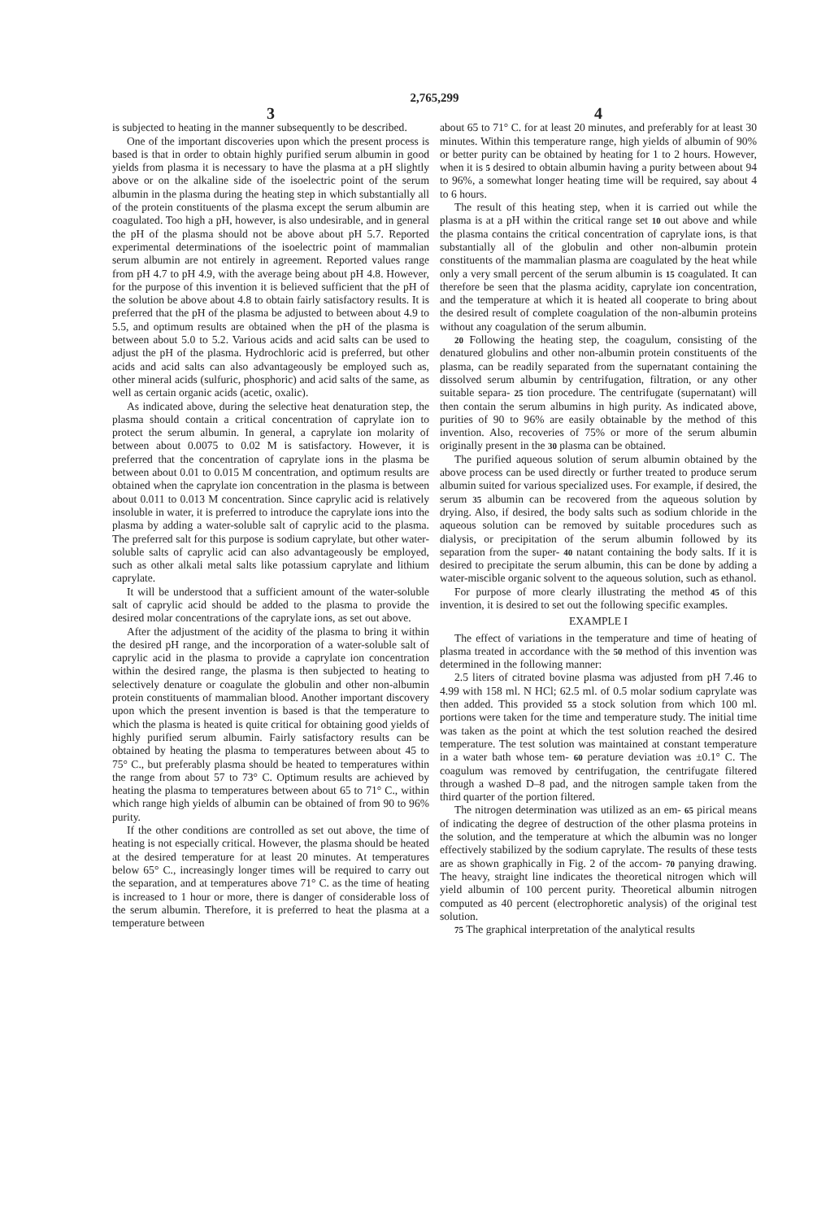2,765,299
3
is subjected to heating in the manner subsequently to be described.
One of the important discoveries upon which the present process is based is that in order to obtain highly purified serum albumin in good yields from plasma it is necessary to have the plasma at a pH slightly above or on the alkaline side of the isoelectric point of the serum albumin in the plasma during the heating step in which substantially all of the protein constituents of the plasma except the serum albumin are coagulated. Too high a pH, however, is also undesirable, and in general the pH of the plasma should not be above about pH 5.7. Reported experimental determinations of the isoelectric point of mammalian serum albumin are not entirely in agreement. Reported values range from pH 4.7 to pH 4.9, with the average being about pH 4.8. However, for the purpose of this invention it is believed sufficient that the pH of the solution be above about 4.8 to obtain fairly satisfactory results. It is preferred that the pH of the plasma be adjusted to between about 4.9 to 5.5, and optimum results are obtained when the pH of the plasma is between about 5.0 to 5.2. Various acids and acid salts can be used to adjust the pH of the plasma. Hydrochloric acid is preferred, but other acids and acid salts can also advantageously be employed such as, other mineral acids (sulfuric, phosphoric) and acid salts of the same, as well as certain organic acids (acetic, oxalic).
As indicated above, during the selective heat denaturation step, the plasma should contain a critical concentration of caprylate ion to protect the serum albumin. In general, a caprylate ion molarity of between about 0.0075 to 0.02 M is satisfactory. However, it is preferred that the concentration of caprylate ions in the plasma be between about 0.01 to 0.015 M concentration, and optimum results are obtained when the caprylate ion concentration in the plasma is between about 0.011 to 0.013 M concentration. Since caprylic acid is relatively insoluble in water, it is preferred to introduce the caprylate ions into the plasma by adding a water-soluble salt of caprylic acid to the plasma. The preferred salt for this purpose is sodium caprylate, but other water-soluble salts of caprylic acid can also advantageously be employed, such as other alkali metal salts like potassium caprylate and lithium caprylate.
It will be understood that a sufficient amount of the water-soluble salt of caprylic acid should be added to the plasma to provide the desired molar concentrations of the caprylate ions, as set out above.
After the adjustment of the acidity of the plasma to bring it within the desired pH range, and the incorporation of a water-soluble salt of caprylic acid in the plasma to provide a caprylate ion concentration within the desired range, the plasma is then subjected to heating to selectively denature or coagulate the globulin and other non-albumin protein constituents of mammalian blood. Another important discovery upon which the present invention is based is that the temperature to which the plasma is heated is quite critical for obtaining good yields of highly purified serum albumin. Fairly satisfactory results can be obtained by heating the plasma to temperatures between about 45 to 75° C., but preferably plasma should be heated to temperatures within the range from about 57 to 73° C. Optimum results are achieved by heating the plasma to temperatures between about 65 to 71° C., within which range high yields of albumin can be obtained of from 90 to 96% purity.
If the other conditions are controlled as set out above, the time of heating is not especially critical. However, the plasma should be heated at the desired temperature for at least 20 minutes. At temperatures below 65° C., increasingly longer times will be required to carry out the separation, and at temperatures above 71° C. as the time of heating is increased to 1 hour or more, there is danger of considerable loss of the serum albumin. Therefore, it is preferred to heat the plasma at a temperature between
4
about 65 to 71° C. for at least 20 minutes, and preferably for at least 30 minutes. Within this temperature range, high yields of albumin of 90% or better purity can be obtained by heating for 1 to 2 hours. However, when it is 5 desired to obtain albumin having a purity between about 94 to 96%, a somewhat longer heating time will be required, say about 4 to 6 hours.
The result of this heating step, when it is carried out while the plasma is at a pH within the critical range set 10 out above and while the plasma contains the critical concentration of caprylate ions, is that substantially all of the globulin and other non-albumin protein constituents of the mammalian plasma are coagulated by the heat while only a very small percent of the serum albumin is 15 coagulated. It can therefore be seen that the plasma acidity, caprylate ion concentration, and the temperature at which it is heated all cooperate to bring about the desired result of complete coagulation of the non-albumin proteins without any coagulation of the serum albumin.
20 Following the heating step, the coagulum, consisting of the denatured globulins and other non-albumin protein constituents of the plasma, can be readily separated from the supernatant containing the dissolved serum albumin by centrifugation, filtration, or any other suitable separa- 25 tion procedure. The centrifugate (supernatant) will then contain the serum albumins in high purity. As indicated above, purities of 90 to 96% are easily obtainable by the method of this invention. Also, recoveries of 75% or more of the serum albumin originally present in the 30 plasma can be obtained.
The purified aqueous solution of serum albumin obtained by the above process can be used directly or further treated to produce serum albumin suited for various specialized uses. For example, if desired, the serum 35 albumin can be recovered from the aqueous solution by drying. Also, if desired, the body salts such as sodium chloride in the aqueous solution can be removed by suitable procedures such as dialysis, or precipitation of the serum albumin followed by its separation from the super- 40 natant containing the body salts. If it is desired to precipitate the serum albumin, this can be done by adding a water-miscible organic solvent to the aqueous solution, such as ethanol.
For purpose of more clearly illustrating the method 45 of this invention, it is desired to set out the following specific examples.
EXAMPLE I
The effect of variations in the temperature and time of heating of plasma treated in accordance with the 50 method of this invention was determined in the following manner:
2.5 liters of citrated bovine plasma was adjusted from pH 7.46 to 4.99 with 158 ml. N HCl; 62.5 ml. of 0.5 molar sodium caprylate was then added. This provided 55 a stock solution from which 100 ml. portions were taken for the time and temperature study. The initial time was taken as the point at which the test solution reached the desired temperature. The test solution was maintained at constant temperature in a water bath whose tem- 60 perature deviation was ±0.1° C. The coagulum was removed by centrifugation, the centrifugate filtered through a washed D–8 pad, and the nitrogen sample taken from the third quarter of the portion filtered.
The nitrogen determination was utilized as an em- 65 pirical means of indicating the degree of destruction of the other plasma proteins in the solution, and the temperature at which the albumin was no longer effectively stabilized by the sodium caprylate. The results of these tests are as shown graphically in Fig. 2 of the accom- 70 panying drawing. The heavy, straight line indicates the theoretical nitrogen which will yield albumin of 100 percent purity. Theoretical albumin nitrogen computed as 40 percent (electrophoretic analysis) of the original test solution.
75 The graphical interpretation of the analytical results